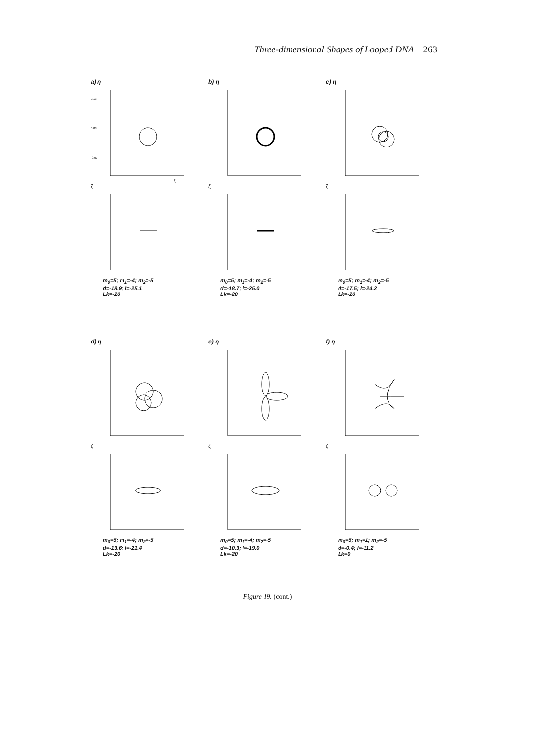Three-dimensional Shapes of Looped DNA 263
a) η
0.13
0.03
-0.07
ξ
ζ
m<sub>0</sub>=5; m<sub>1</sub>=-4; m<sub>2</sub>=-5
d=-18.9; l=-25.1
Lk=-20
b) η
ζ
m<sub>0</sub>=5; m<sub>1</sub>=-4; m<sub>2</sub>=-5
d=-18.7; l=-25.0
Lk=-20
c) η
ζ
m<sub>0</sub>=5; m<sub>1</sub>=-4; m<sub>2</sub>=-5
d=-17.5; l=-24.2
Lk=-20
d) η
ζ
m<sub>0</sub>=5; m<sub>1</sub>=-4; m<sub>2</sub>=-5
d=-13.6; l=-21.4
Lk=-20
e) η
ζ
m<sub>0</sub>=5; m<sub>1</sub>=-4; m<sub>2</sub>=-5
d=-10.3; l=-19.0
Lk=-20
f) η
ζ
m<sub>0</sub>=5; m<sub>1</sub>=1; m<sub>2</sub>=-5
d=-0.4; l=-11.2
Lk=0
Figure 19. (cont.)